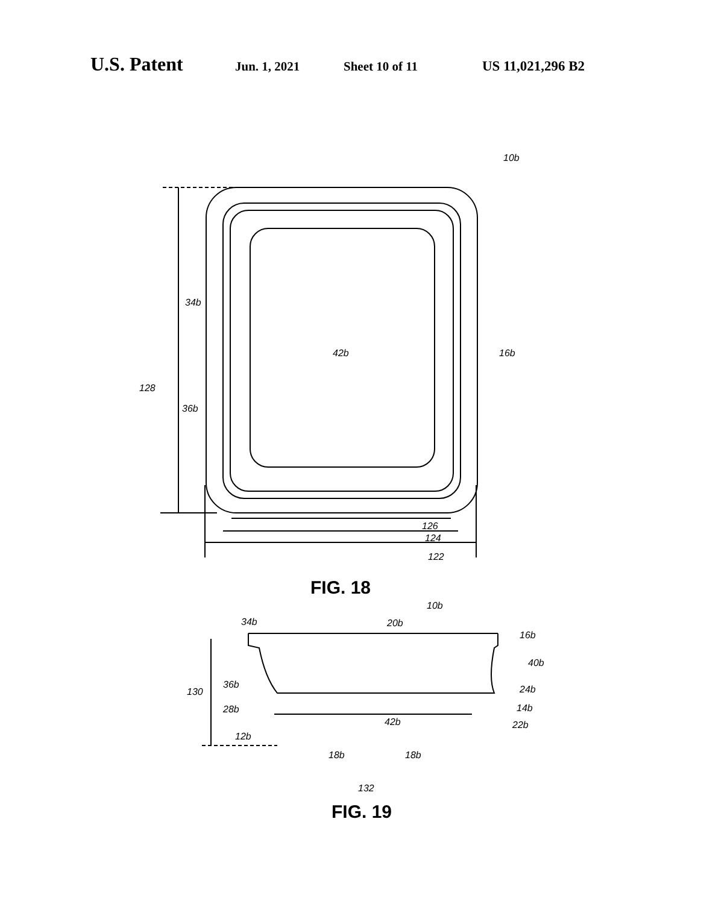U.S. Patent Jun. 1, 2021 Sheet 10 of 11 US 11,021,296 B2
10b
34b
42b
16b
128
36b
126
124
122
FIG. 18
10b
34b
20b
16b
40b
36b
130
24b
28b
14b
42b
22b
12b
18b
18b
132
FIG. 19